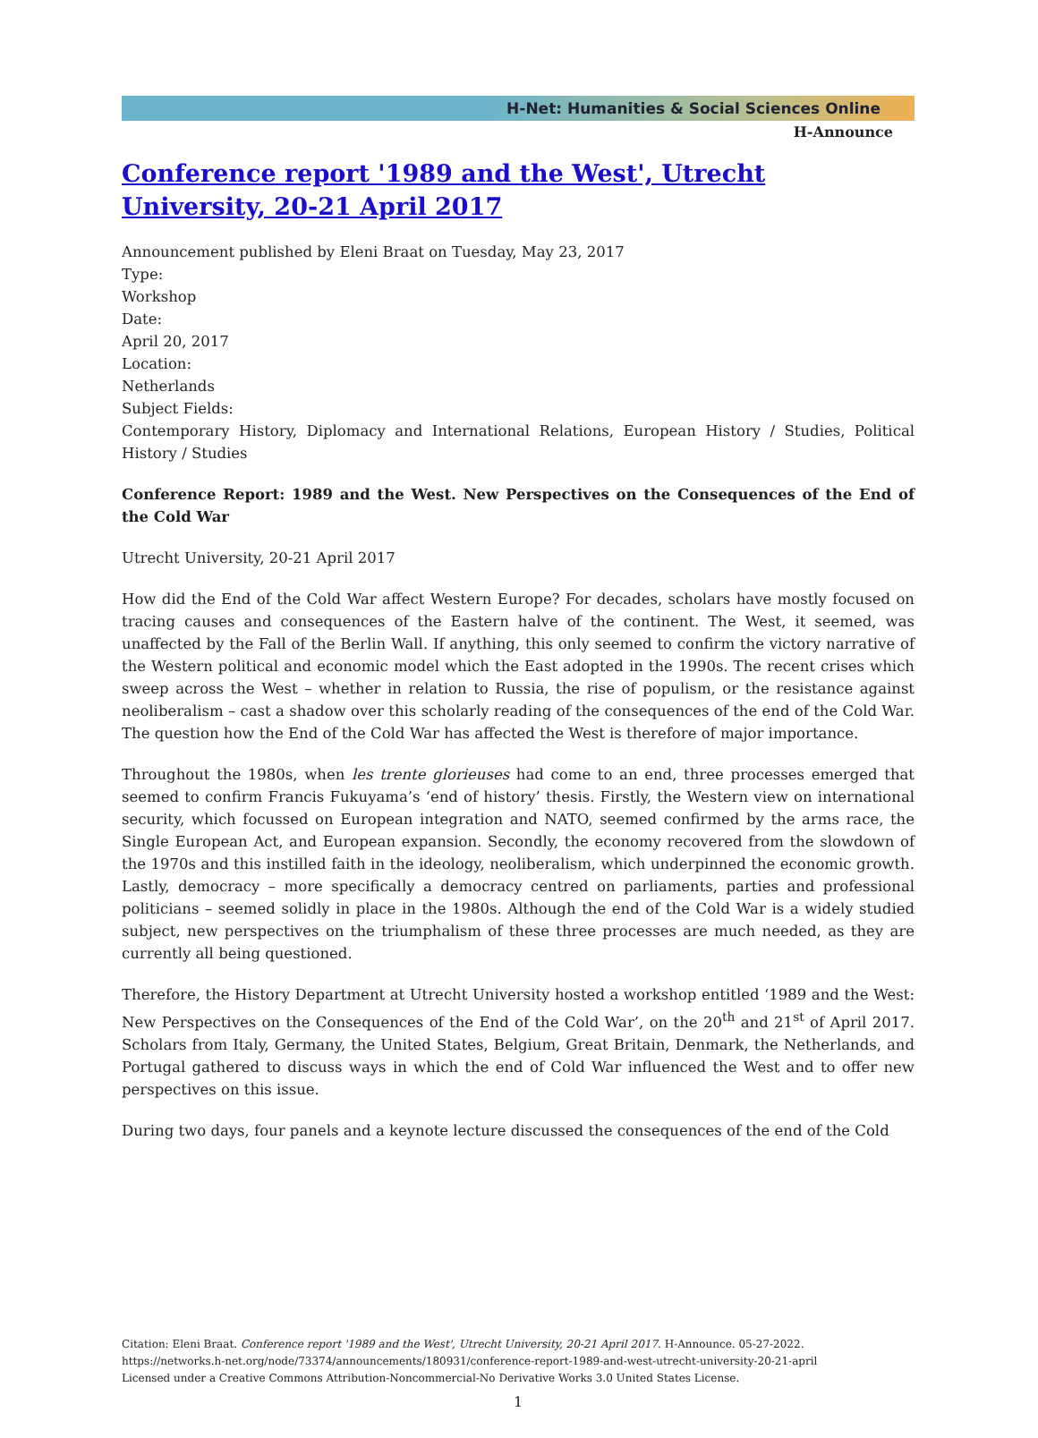H-Net: Humanities & Social Sciences Online
H-Announce
Conference report '1989 and the West', Utrecht University, 20-21 April 2017
Announcement published by Eleni Braat on Tuesday, May 23, 2017
Type:
Workshop
Date:
April 20, 2017
Location:
Netherlands
Subject Fields:
Contemporary History, Diplomacy and International Relations, European History / Studies, Political History / Studies
Conference Report: 1989 and the West. New Perspectives on the Consequences of the End of the Cold War
Utrecht University, 20-21 April 2017
How did the End of the Cold War affect Western Europe? For decades, scholars have mostly focused on tracing causes and consequences of the Eastern halve of the continent. The West, it seemed, was unaffected by the Fall of the Berlin Wall. If anything, this only seemed to confirm the victory narrative of the Western political and economic model which the East adopted in the 1990s. The recent crises which sweep across the West – whether in relation to Russia, the rise of populism, or the resistance against neoliberalism – cast a shadow over this scholarly reading of the consequences of the end of the Cold War. The question how the End of the Cold War has affected the West is therefore of major importance.
Throughout the 1980s, when les trente glorieuses had come to an end, three processes emerged that seemed to confirm Francis Fukuyama’s ‘end of history’ thesis. Firstly, the Western view on international security, which focussed on European integration and NATO, seemed confirmed by the arms race, the Single European Act, and European expansion. Secondly, the economy recovered from the slowdown of the 1970s and this instilled faith in the ideology, neoliberalism, which underpinned the economic growth. Lastly, democracy – more specifically a democracy centred on parliaments, parties and professional politicians – seemed solidly in place in the 1980s. Although the end of the Cold War is a widely studied subject, new perspectives on the triumphalism of these three processes are much needed, as they are currently all being questioned.
Therefore, the History Department at Utrecht University hosted a workshop entitled ‘1989 and the West: New Perspectives on the Consequences of the End of the Cold War’, on the 20<sup>th</sup> and 21<sup>st</sup> of April 2017. Scholars from Italy, Germany, the United States, Belgium, Great Britain, Denmark, the Netherlands, and Portugal gathered to discuss ways in which the end of Cold War influenced the West and to offer new perspectives on this issue.
During two days, four panels and a keynote lecture discussed the consequences of the end of the Cold
Citation: Eleni Braat. Conference report '1989 and the West', Utrecht University, 20-21 April 2017. H-Announce. 05-27-2022.
https://networks.h-net.org/node/73374/announcements/180931/conference-report-1989-and-west-utrecht-university-20-21-april
Licensed under a Creative Commons Attribution-Noncommercial-No Derivative Works 3.0 United States License.
1